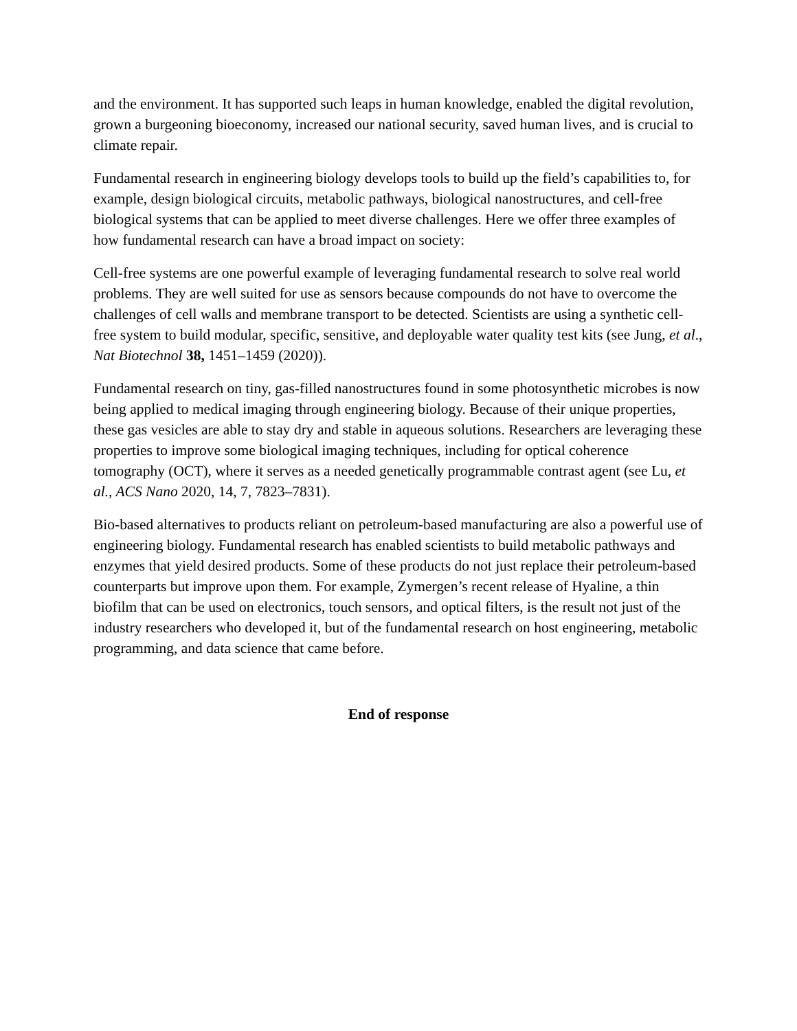and the environment. It has supported such leaps in human knowledge, enabled the digital revolution, grown a burgeoning bioeconomy, increased our national security, saved human lives, and is crucial to climate repair.
Fundamental research in engineering biology develops tools to build up the field’s capabilities to, for example, design biological circuits, metabolic pathways, biological nanostructures, and cell-free biological systems that can be applied to meet diverse challenges. Here we offer three examples of how fundamental research can have a broad impact on society:
Cell-free systems are one powerful example of leveraging fundamental research to solve real world problems. They are well suited for use as sensors because compounds do not have to overcome the challenges of cell walls and membrane transport to be detected. Scientists are using a synthetic cell-free system to build modular, specific, sensitive, and deployable water quality test kits (see Jung, et al., Nat Biotechnol 38, 1451–1459 (2020)).
Fundamental research on tiny, gas-filled nanostructures found in some photosynthetic microbes is now being applied to medical imaging through engineering biology. Because of their unique properties, these gas vesicles are able to stay dry and stable in aqueous solutions. Researchers are leveraging these properties to improve some biological imaging techniques, including for optical coherence tomography (OCT), where it serves as a needed genetically programmable contrast agent (see Lu, et al., ACS Nano 2020, 14, 7, 7823–7831).
Bio-based alternatives to products reliant on petroleum-based manufacturing are also a powerful use of engineering biology. Fundamental research has enabled scientists to build metabolic pathways and enzymes that yield desired products. Some of these products do not just replace their petroleum-based counterparts but improve upon them. For example, Zymergen’s recent release of Hyaline, a thin biofilm that can be used on electronics, touch sensors, and optical filters, is the result not just of the industry researchers who developed it, but of the fundamental research on host engineering, metabolic programming, and data science that came before.
End of response